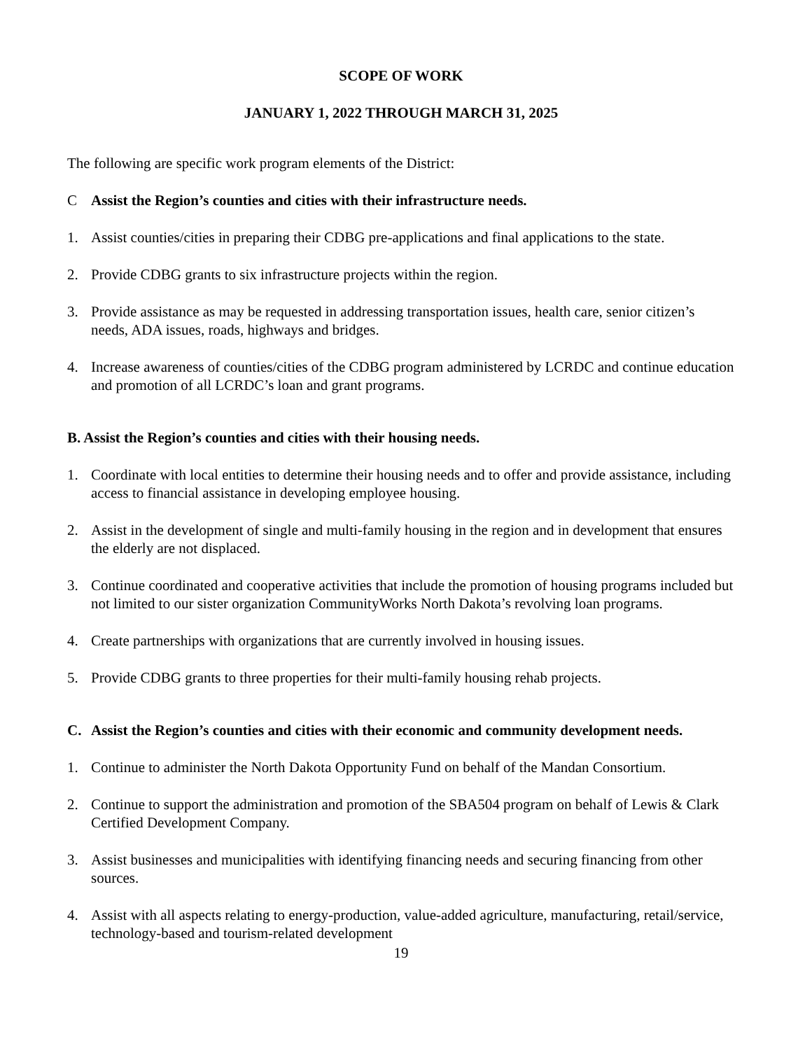SCOPE OF WORK
JANUARY 1, 2022 THROUGH MARCH 31, 2025
The following are specific work program elements of the District:
C Assist the Region’s counties and cities with their infrastructure needs.
1. Assist counties/cities in preparing their CDBG pre-applications and final applications to the state.
2. Provide CDBG grants to six infrastructure projects within the region.
3. Provide assistance as may be requested in addressing transportation issues, health care, senior citizen’s needs, ADA issues, roads, highways and bridges.
4. Increase awareness of counties/cities of the CDBG program administered by LCRDC and continue education and promotion of all LCRDC’s loan and grant programs.
B. Assist the Region’s counties and cities with their housing needs.
1. Coordinate with local entities to determine their housing needs and to offer and provide assistance, including access to financial assistance in developing employee housing.
2. Assist in the development of single and multi-family housing in the region and in development that ensures the elderly are not displaced.
3. Continue coordinated and cooperative activities that include the promotion of housing programs included but not limited to our sister organization CommunityWorks North Dakota’s revolving loan programs.
4. Create partnerships with organizations that are currently involved in housing issues.
5. Provide CDBG grants to three properties for their multi-family housing rehab projects.
C. Assist the Region’s counties and cities with their economic and community development needs.
1. Continue to administer the North Dakota Opportunity Fund on behalf of the Mandan Consortium.
2. Continue to support the administration and promotion of the SBA504 program on behalf of Lewis & Clark Certified Development Company.
3. Assist businesses and municipalities with identifying financing needs and securing financing from other sources.
4. Assist with all aspects relating to energy-production, value-added agriculture, manufacturing, retail/service, technology-based and tourism-related development
19